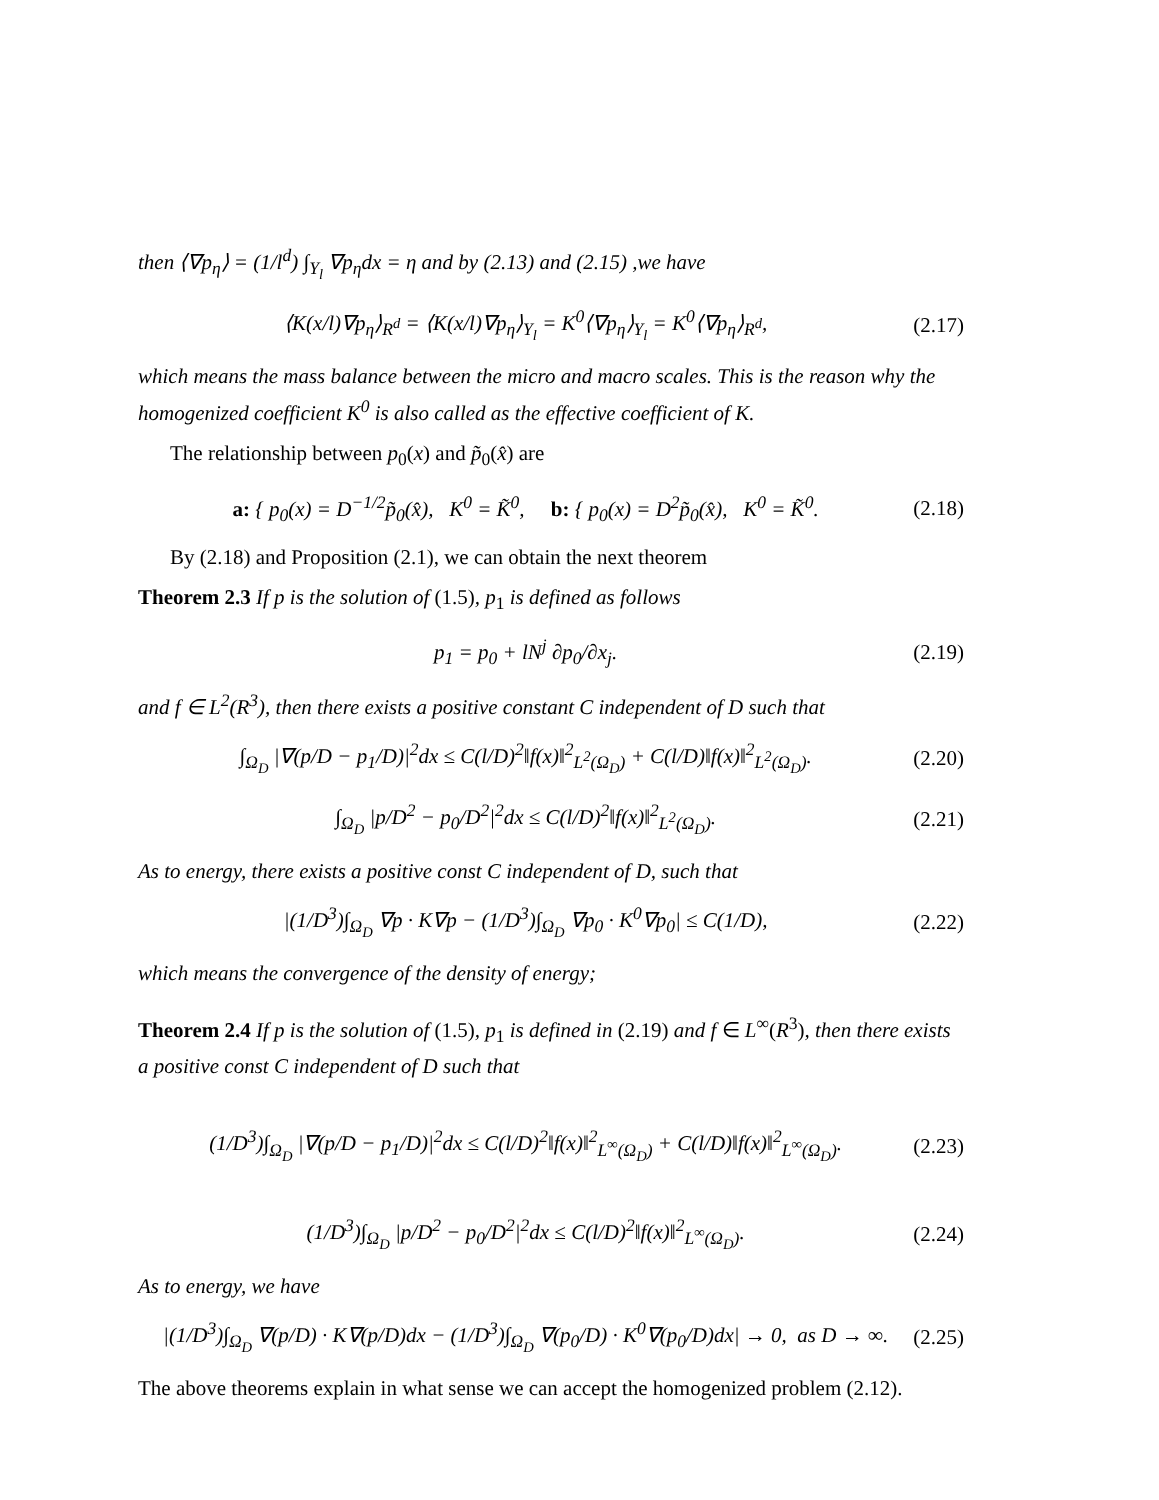then ⟨∇p<sub>η</sub>⟩ = (1/l<sup>d</sup>) ∫<sub>Y<sub>l</sub></sub> ∇p<sub>η</sub>dx = η and by (2.13) and (2.15) ,we have
⟨K(x/l)∇p<sub>η</sub>⟩<sub>R<sup>d</sup></sub> = ⟨K(x/l)∇p<sub>η</sub>⟩<sub>Y<sub>l</sub></sub> = K<sup>0</sup>⟨∇p<sub>η</sub>⟩<sub>Y<sub>l</sub></sub> = K<sup>0</sup>⟨∇p<sub>η</sub>⟩<sub>R<sup>d</sup></sub>, (2.17)
which means the mass balance between the micro and macro scales. This is the reason why the homogenized coefficient K<sup>0</sup> is also called as the effective coefficient of K.
The relationship between p<sub>0</sub>(x) and p̃<sub>0</sub>(x̂) are
a: { p<sub>0</sub>(x) = D<sup>−1/2</sup>p̃<sub>0</sub>(x̂), K<sup>0</sup> = K̃<sup>0</sup>, b: { p<sub>0</sub>(x) = D<sup>2</sup>p̃<sub>0</sub>(x̂), K<sup>0</sup> = K̃<sup>0</sup>. (2.18)
By (2.18) and Proposition (2.1), we can obtain the next theorem
Theorem 2.3 If p is the solution of (1.5), p<sub>1</sub> is defined as follows
p<sub>1</sub> = p<sub>0</sub> + lN<sup>j</sup> ∂p<sub>0</sub>/∂x<sub>j</sub>. (2.19)
and f ∈ L<sup>2</sup>(R<sup>3</sup>), then there exists a positive constant C independent of D such that
∫<sub>Ω<sub>D</sub></sub> |∇(p/D − p<sub>1</sub>/D)|<sup>2</sup>dx ≤ C(l/D)<sup>2</sup>‖f(x)‖<sup>2</sup><sub>L<sup>2</sup>(Ω<sub>D</sub>)</sub> + C(l/D)‖f(x)‖<sup>2</sup><sub>L<sup>2</sup>(Ω<sub>D</sub>)</sub>. (2.20)
∫<sub>Ω<sub>D</sub></sub> |p/D<sup>2</sup> − p<sub>0</sub>/D<sup>2</sup>|<sup>2</sup>dx ≤ C(l/D)<sup>2</sup>‖f(x)‖<sup>2</sup><sub>L<sup>2</sup>(Ω<sub>D</sub>)</sub>. (2.21)
As to energy, there exists a positive const C independent of D, such that
|(1/D<sup>3</sup>)∫<sub>Ω<sub>D</sub></sub> ∇p · K∇p − (1/D<sup>3</sup>)∫<sub>Ω<sub>D</sub></sub> ∇p<sub>0</sub> · K<sup>0</sup>∇p<sub>0</sub>| ≤ C(1/D), (2.22)
which means the convergence of the density of energy;
Theorem 2.4 If p is the solution of (1.5), p<sub>1</sub> is defined in (2.19) and f ∈ L<sup>∞</sup>(R<sup>3</sup>), then there exists a positive const C independent of D such that
(1/D<sup>3</sup>)∫<sub>Ω<sub>D</sub></sub> |∇(p/D − p<sub>1</sub>/D)|<sup>2</sup>dx ≤ C(l/D)<sup>2</sup>‖f(x)‖<sup>2</sup><sub>L<sup>∞</sup>(Ω<sub>D</sub>)</sub> + C(l/D)‖f(x)‖<sup>2</sup><sub>L<sup>∞</sup>(Ω<sub>D</sub>)</sub>. (2.23)
(1/D<sup>3</sup>)∫<sub>Ω<sub>D</sub></sub> |p/D<sup>2</sup> − p<sub>0</sub>/D<sup>2</sup>|<sup>2</sup>dx ≤ C(l/D)<sup>2</sup>‖f(x)‖<sup>2</sup><sub>L<sup>∞</sup>(Ω<sub>D</sub>)</sub>. (2.24)
As to energy, we have
|(1/D<sup>3</sup>)∫<sub>Ω<sub>D</sub></sub> ∇(p/D) · K∇(p/D)dx − (1/D<sup>3</sup>)∫<sub>Ω<sub>D</sub></sub> ∇(p<sub>0</sub>/D) · K<sup>0</sup>∇(p<sub>0</sub>/D)dx| → 0, as D → ∞. (2.25)
The above theorems explain in what sense we can accept the homogenized problem (2.12).